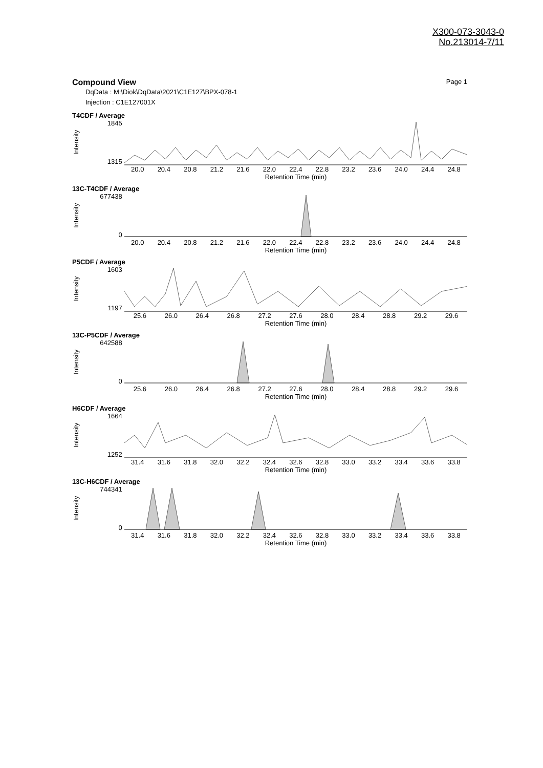X300-073-3043-0
No.213014-7/11
Compound View Page 1
DqData : M:\Diok\DqData\2021\C1E127\BPX-078-1
Injection : C1E127001X
T4CDF / Average
Intensity
1845
1315
20.0 20.4 20.8 21.2 21.6 22.0 22.4 22.8 23.2 23.6 24.0 24.4 24.8
Retention Time (min)
13C-T4CDF / Average
Intensity
677438
0
20.0 20.4 20.8 21.2 21.6 22.0 22.4 22.8 23.2 23.6 24.0 24.4 24.8
Retention Time (min)
P5CDF / Average
Intensity
1603
1197
25.6 26.0 26.4 26.8 27.2 27.6 28.0 28.4 28.8 29.2 29.6
Retention Time (min)
13C-P5CDF / Average
Intensity
642588
0
25.6 26.0 26.4 26.8 27.2 27.6 28.0 28.4 28.8 29.2 29.6
Retention Time (min)
H6CDF / Average
Intensity
1664
1252
31.4 31.6 31.8 32.0 32.2 32.4 32.6 32.8 33.0 33.2 33.4 33.6 33.8
Retention Time (min)
13C-H6CDF / Average
Intensity
744341
0
31.4 31.6 31.8 32.0 32.2 32.4 32.6 32.8 33.0 33.2 33.4 33.6 33.8
Retention Time (min)